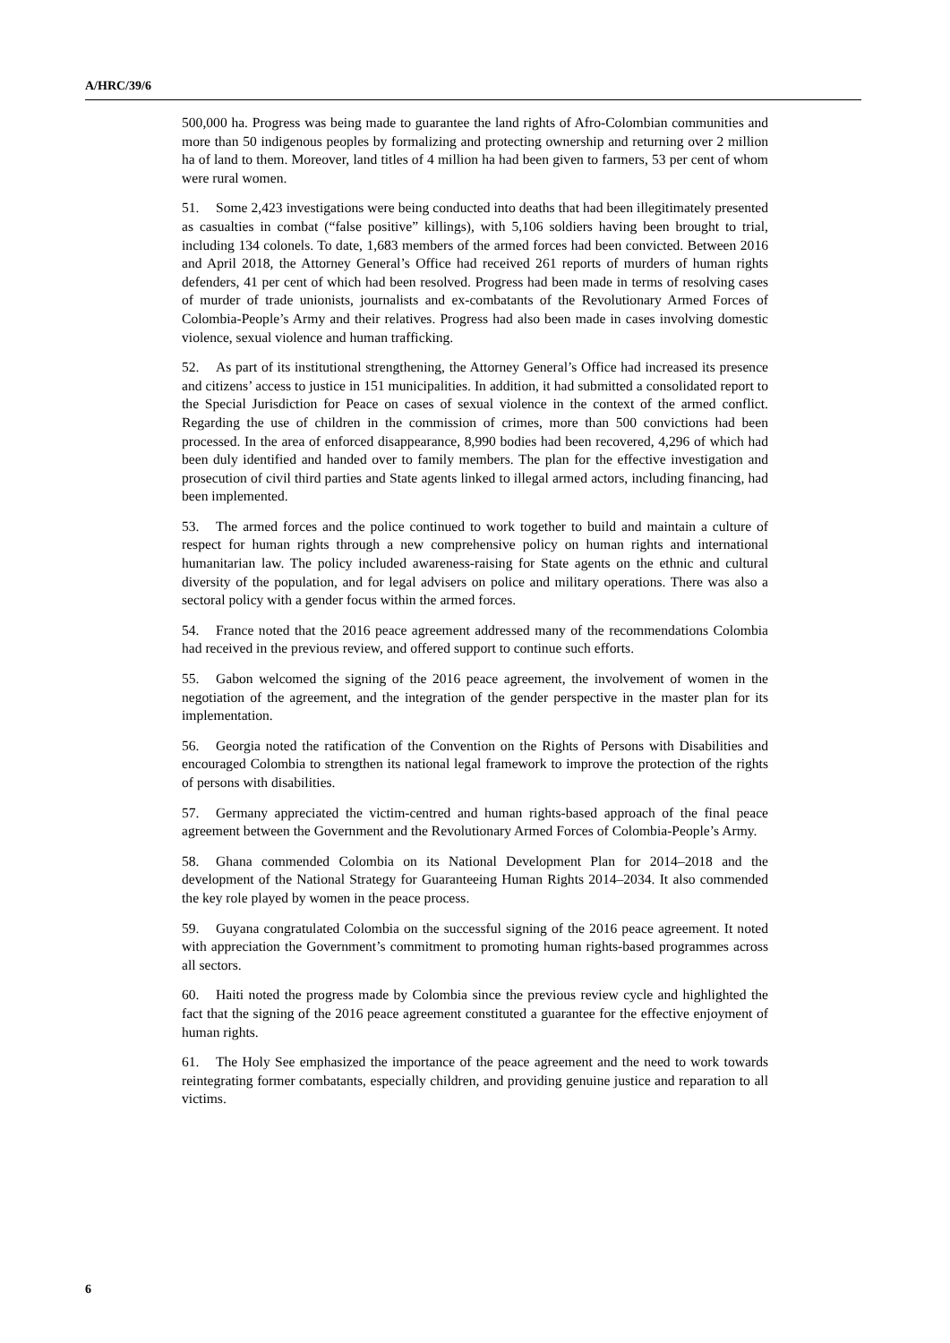A/HRC/39/6
500,000 ha. Progress was being made to guarantee the land rights of Afro-Colombian communities and more than 50 indigenous peoples by formalizing and protecting ownership and returning over 2 million ha of land to them. Moreover, land titles of 4 million ha had been given to farmers, 53 per cent of whom were rural women.
51. Some 2,423 investigations were being conducted into deaths that had been illegitimately presented as casualties in combat (“false positive” killings), with 5,106 soldiers having been brought to trial, including 134 colonels. To date, 1,683 members of the armed forces had been convicted. Between 2016 and April 2018, the Attorney General’s Office had received 261 reports of murders of human rights defenders, 41 per cent of which had been resolved. Progress had been made in terms of resolving cases of murder of trade unionists, journalists and ex-combatants of the Revolutionary Armed Forces of Colombia-People’s Army and their relatives. Progress had also been made in cases involving domestic violence, sexual violence and human trafficking.
52. As part of its institutional strengthening, the Attorney General’s Office had increased its presence and citizens’ access to justice in 151 municipalities. In addition, it had submitted a consolidated report to the Special Jurisdiction for Peace on cases of sexual violence in the context of the armed conflict. Regarding the use of children in the commission of crimes, more than 500 convictions had been processed. In the area of enforced disappearance, 8,990 bodies had been recovered, 4,296 of which had been duly identified and handed over to family members. The plan for the effective investigation and prosecution of civil third parties and State agents linked to illegal armed actors, including financing, had been implemented.
53. The armed forces and the police continued to work together to build and maintain a culture of respect for human rights through a new comprehensive policy on human rights and international humanitarian law. The policy included awareness-raising for State agents on the ethnic and cultural diversity of the population, and for legal advisers on police and military operations. There was also a sectoral policy with a gender focus within the armed forces.
54. France noted that the 2016 peace agreement addressed many of the recommendations Colombia had received in the previous review, and offered support to continue such efforts.
55. Gabon welcomed the signing of the 2016 peace agreement, the involvement of women in the negotiation of the agreement, and the integration of the gender perspective in the master plan for its implementation.
56. Georgia noted the ratification of the Convention on the Rights of Persons with Disabilities and encouraged Colombia to strengthen its national legal framework to improve the protection of the rights of persons with disabilities.
57. Germany appreciated the victim-centred and human rights-based approach of the final peace agreement between the Government and the Revolutionary Armed Forces of Colombia-People’s Army.
58. Ghana commended Colombia on its National Development Plan for 2014–2018 and the development of the National Strategy for Guaranteeing Human Rights 2014–2034. It also commended the key role played by women in the peace process.
59. Guyana congratulated Colombia on the successful signing of the 2016 peace agreement. It noted with appreciation the Government’s commitment to promoting human rights-based programmes across all sectors.
60. Haiti noted the progress made by Colombia since the previous review cycle and highlighted the fact that the signing of the 2016 peace agreement constituted a guarantee for the effective enjoyment of human rights.
61. The Holy See emphasized the importance of the peace agreement and the need to work towards reintegrating former combatants, especially children, and providing genuine justice and reparation to all victims.
6